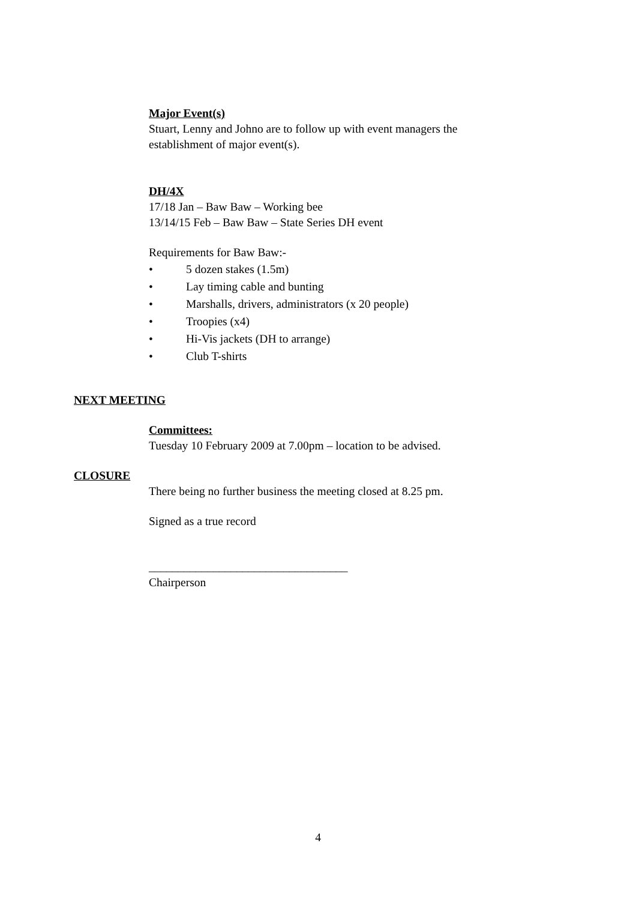Major Event(s)
Stuart, Lenny and Johno are to follow up with event managers the
establishment of major event(s).
DH/4X
17/18 Jan – Baw Baw – Working bee
13/14/15 Feb – Baw Baw – State Series DH event
Requirements for Baw Baw:-
• 5 dozen stakes (1.5m)
• Lay timing cable and bunting
• Marshalls, drivers, administrators (x 20 people)
• Troopies (x4)
• Hi-Vis jackets (DH to arrange)
• Club T-shirts
NEXT MEETING
Committees:
Tuesday 10 February 2009 at 7.00pm – location to be advised.
CLOSURE
There being no further business the meeting closed at 8.25 pm.
Signed as a true record
__________________________________
Chairperson
4